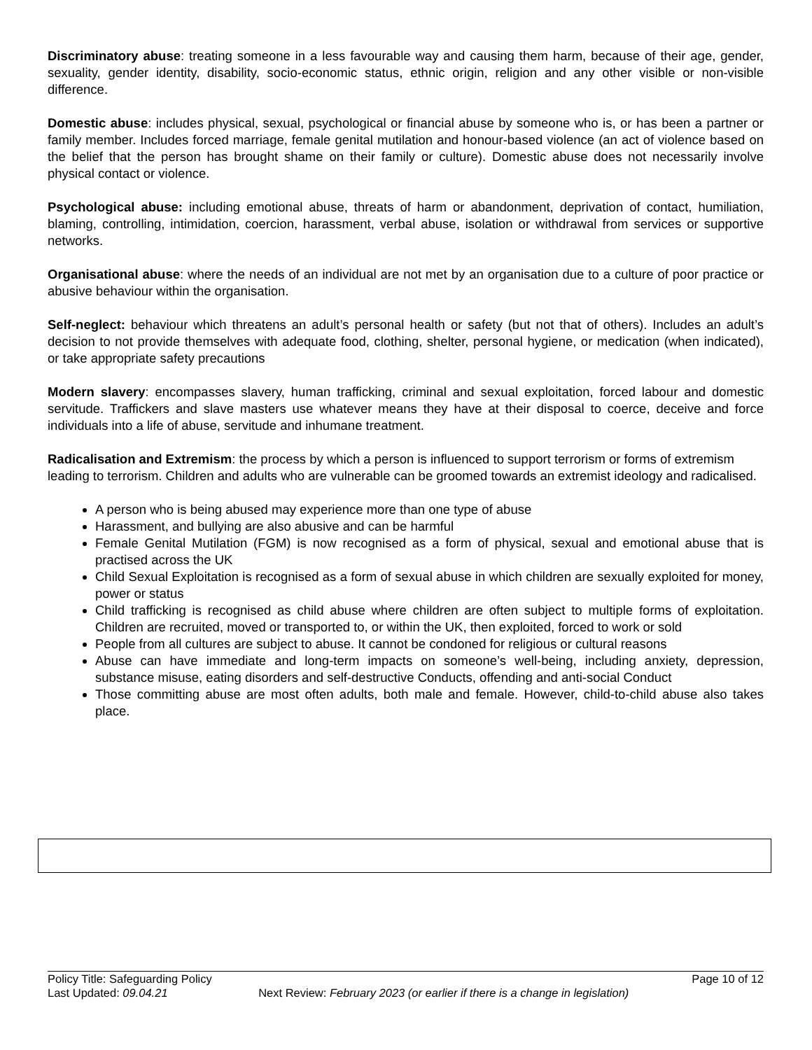Discriminatory abuse: treating someone in a less favourable way and causing them harm, because of their age, gender, sexuality, gender identity, disability, socio-economic status, ethnic origin, religion and any other visible or non-visible difference.
Domestic abuse: includes physical, sexual, psychological or financial abuse by someone who is, or has been a partner or family member. Includes forced marriage, female genital mutilation and honour-based violence (an act of violence based on the belief that the person has brought shame on their family or culture). Domestic abuse does not necessarily involve physical contact or violence.
Psychological abuse: including emotional abuse, threats of harm or abandonment, deprivation of contact, humiliation, blaming, controlling, intimidation, coercion, harassment, verbal abuse, isolation or withdrawal from services or supportive networks.
Organisational abuse: where the needs of an individual are not met by an organisation due to a culture of poor practice or abusive behaviour within the organisation.
Self-neglect: behaviour which threatens an adult’s personal health or safety (but not that of others). Includes an adult’s decision to not provide themselves with adequate food, clothing, shelter, personal hygiene, or medication (when indicated), or take appropriate safety precautions
Modern slavery: encompasses slavery, human trafficking, criminal and sexual exploitation, forced labour and domestic servitude. Traffickers and slave masters use whatever means they have at their disposal to coerce, deceive and force individuals into a life of abuse, servitude and inhumane treatment.
Radicalisation and Extremism: the process by which a person is influenced to support terrorism or forms of extremism leading to terrorism. Children and adults who are vulnerable can be groomed towards an extremist ideology and radicalised.
A person who is being abused may experience more than one type of abuse
Harassment, and bullying are also abusive and can be harmful
Female Genital Mutilation (FGM) is now recognised as a form of physical, sexual and emotional abuse that is practised across the UK
Child Sexual Exploitation is recognised as a form of sexual abuse in which children are sexually exploited for money, power or status
Child trafficking is recognised as child abuse where children are often subject to multiple forms of exploitation. Children are recruited, moved or transported to, or within the UK, then exploited, forced to work or sold
People from all cultures are subject to abuse. It cannot be condoned for religious or cultural reasons
Abuse can have immediate and long-term impacts on someone’s well-being, including anxiety, depression, substance misuse, eating disorders and self-destructive Conducts, offending and anti-social Conduct
Those committing abuse are most often adults, both male and female. However, child-to-child abuse also takes place.
Policy Title: Safeguarding Policy Page 10 of 12
Last Updated: 09.04.21 Next Review: February 2023 (or earlier if there is a change in legislation)